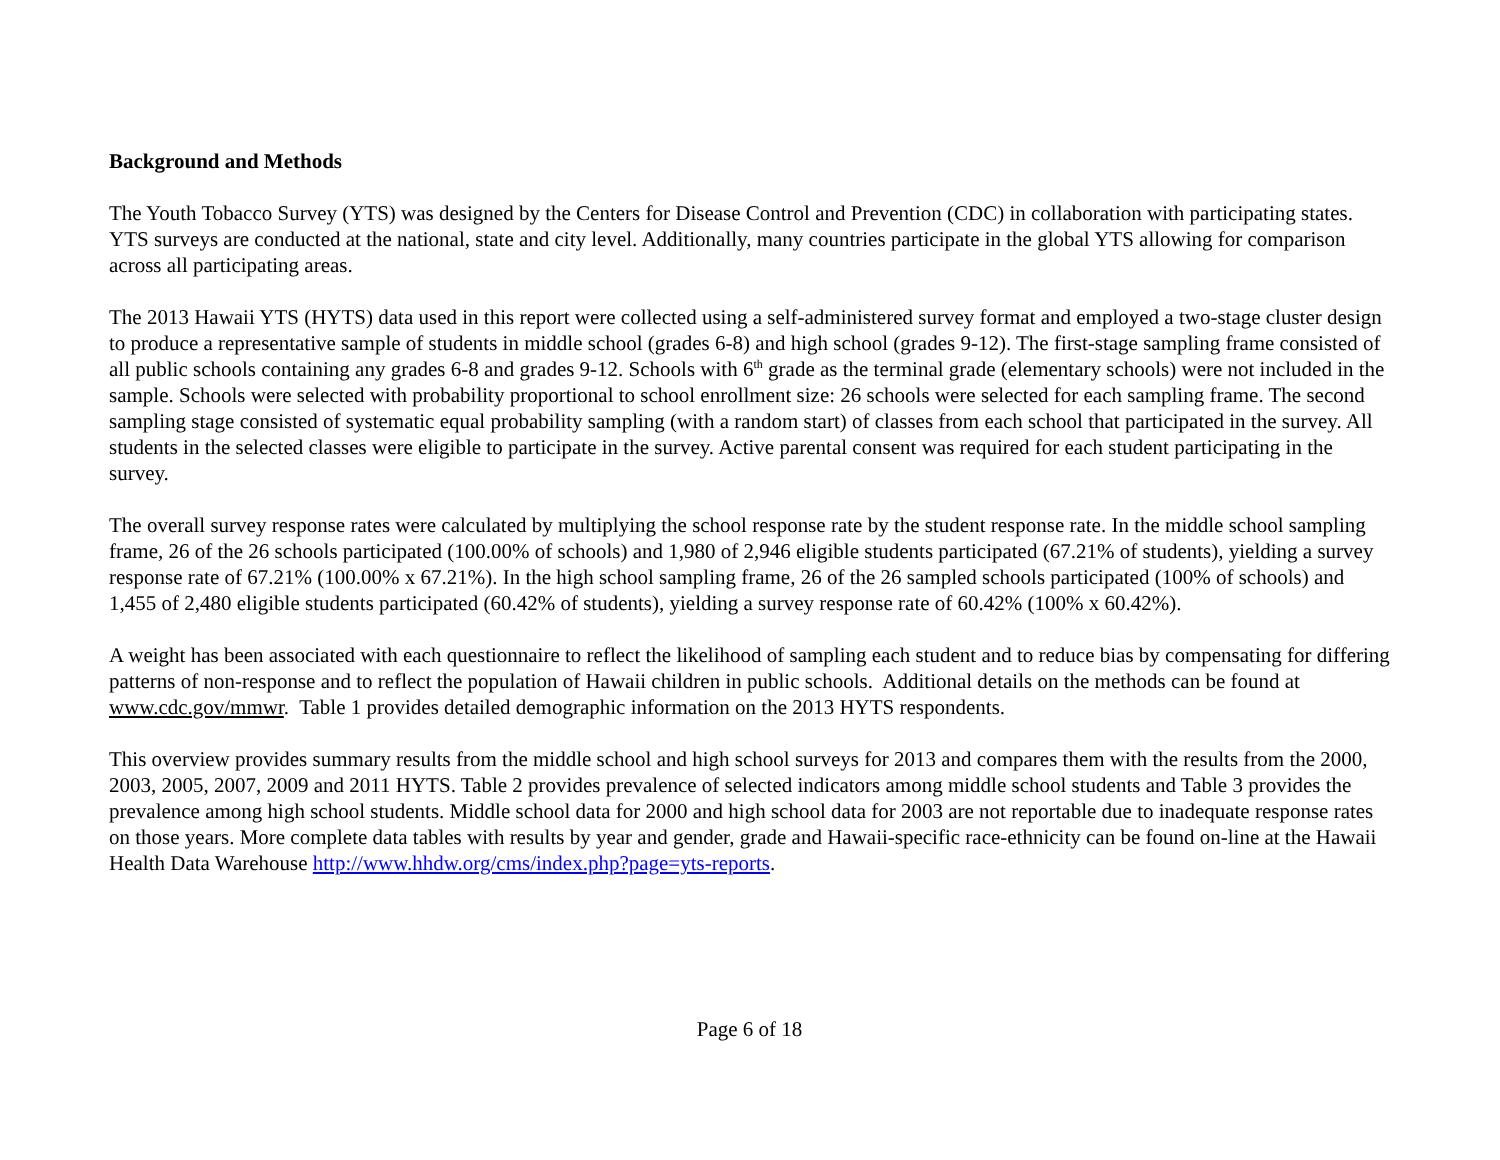Background and Methods
The Youth Tobacco Survey (YTS) was designed by the Centers for Disease Control and Prevention (CDC) in collaboration with participating states. YTS surveys are conducted at the national, state and city level. Additionally, many countries participate in the global YTS allowing for comparison across all participating areas.
The 2013 Hawaii YTS (HYTS) data used in this report were collected using a self-administered survey format and employed a two-stage cluster design to produce a representative sample of students in middle school (grades 6-8) and high school (grades 9-12). The first-stage sampling frame consisted of all public schools containing any grades 6-8 and grades 9-12. Schools with 6<sup>th</sup> grade as the terminal grade (elementary schools) were not included in the sample. Schools were selected with probability proportional to school enrollment size: 26 schools were selected for each sampling frame. The second sampling stage consisted of systematic equal probability sampling (with a random start) of classes from each school that participated in the survey. All students in the selected classes were eligible to participate in the survey. Active parental consent was required for each student participating in the survey.
The overall survey response rates were calculated by multiplying the school response rate by the student response rate. In the middle school sampling frame, 26 of the 26 schools participated (100.00% of schools) and 1,980 of 2,946 eligible students participated (67.21% of students), yielding a survey response rate of 67.21% (100.00% x 67.21%). In the high school sampling frame, 26 of the 26 sampled schools participated (100% of schools) and 1,455 of 2,480 eligible students participated (60.42% of students), yielding a survey response rate of 60.42% (100% x 60.42%).
A weight has been associated with each questionnaire to reflect the likelihood of sampling each student and to reduce bias by compensating for differing patterns of non-response and to reflect the population of Hawaii children in public schools. Additional details on the methods can be found at www.cdc.gov/mmwr. Table 1 provides detailed demographic information on the 2013 HYTS respondents.
This overview provides summary results from the middle school and high school surveys for 2013 and compares them with the results from the 2000, 2003, 2005, 2007, 2009 and 2011 HYTS. Table 2 provides prevalence of selected indicators among middle school students and Table 3 provides the prevalence among high school students. Middle school data for 2000 and high school data for 2003 are not reportable due to inadequate response rates on those years. More complete data tables with results by year and gender, grade and Hawaii-specific race-ethnicity can be found on-line at the Hawaii Health Data Warehouse http://www.hhdw.org/cms/index.php?page=yts-reports.
Page 6 of 18